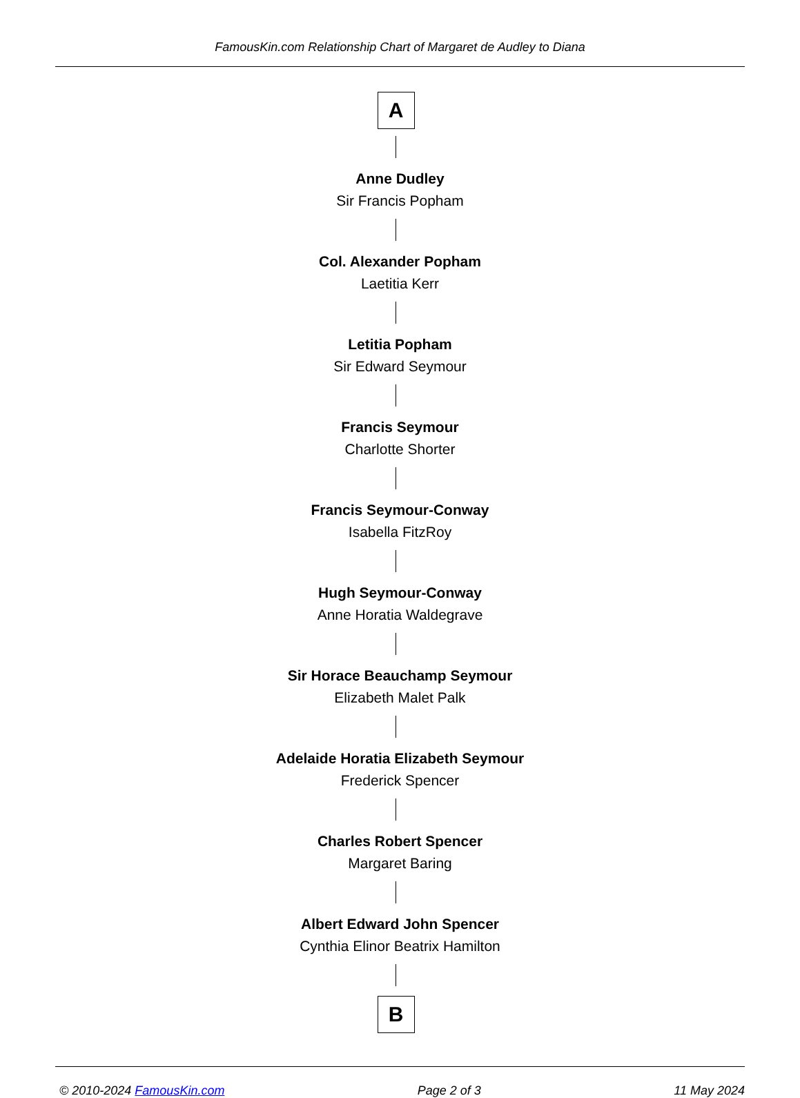FamousKin.com Relationship Chart of Margaret de Audley to Diana
A
Anne Dudley
Sir Francis Popham
Col. Alexander Popham
Laetitia Kerr
Letitia Popham
Sir Edward Seymour
Francis Seymour
Charlotte Shorter
Francis Seymour-Conway
Isabella FitzRoy
Hugh Seymour-Conway
Anne Horatia Waldegrave
Sir Horace Beauchamp Seymour
Elizabeth Malet Palk
Adelaide Horatia Elizabeth Seymour
Frederick Spencer
Charles Robert Spencer
Margaret Baring
Albert Edward John Spencer
Cynthia Elinor Beatrix Hamilton
B
© 2010-2024 FamousKin.com Page 2 of 3 11 May 2024